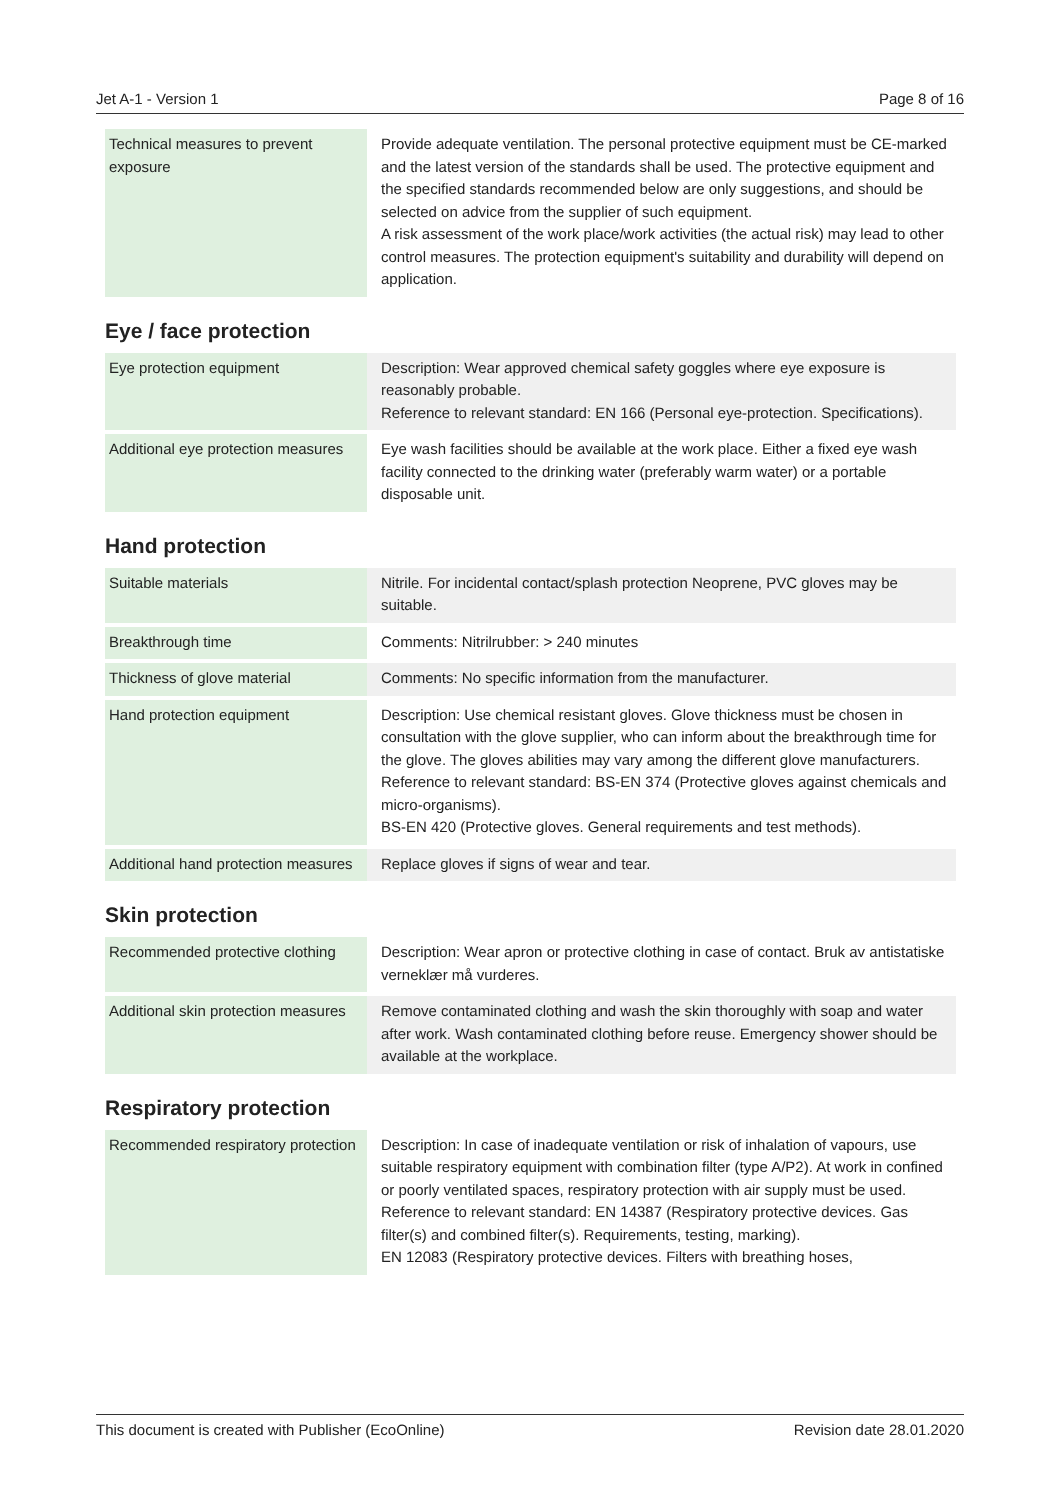Jet A-1 - Version 1 Page 8 of 16
| Technical measures to prevent exposure | Provide adequate ventilation. The personal protective equipment must be CE-marked and the latest version of the standards shall be used. The protective equipment and the specified standards recommended below are only suggestions, and should be selected on advice from the supplier of such equipment. A risk assessment of the work place/work activities (the actual risk) may lead to other control measures. The protection equipment's suitability and durability will depend on application. |
Eye / face protection
| Eye protection equipment | Description: Wear approved chemical safety goggles where eye exposure is reasonably probable. Reference to relevant standard: EN 166 (Personal eye-protection. Specifications). |
| Additional eye protection measures | Eye wash facilities should be available at the work place. Either a fixed eye wash facility connected to the drinking water (preferably warm water) or a portable disposable unit. |
Hand protection
| Suitable materials | Nitrile. For incidental contact/splash protection Neoprene, PVC gloves may be suitable. |
| Breakthrough time | Comments: Nitrilrubber: > 240 minutes |
| Thickness of glove material | Comments: No specific information from the manufacturer. |
| Hand protection equipment | Description: Use chemical resistant gloves. Glove thickness must be chosen in consultation with the glove supplier, who can inform about the breakthrough time for the glove. The gloves abilities may vary among the different glove manufacturers. Reference to relevant standard: BS-EN 374 (Protective gloves against chemicals and micro-organisms). BS-EN 420 (Protective gloves. General requirements and test methods). |
| Additional hand protection measures | Replace gloves if signs of wear and tear. |
Skin protection
| Recommended protective clothing | Description: Wear apron or protective clothing in case of contact. Bruk av antistatiske verneklær må vurderes. |
| Additional skin protection measures | Remove contaminated clothing and wash the skin thoroughly with soap and water after work. Wash contaminated clothing before reuse. Emergency shower should be available at the workplace. |
Respiratory protection
| Recommended respiratory protection | Description: In case of inadequate ventilation or risk of inhalation of vapours, use suitable respiratory equipment with combination filter (type A/P2). At work in confined or poorly ventilated spaces, respiratory protection with air supply must be used. Reference to relevant standard: EN 14387 (Respiratory protective devices. Gas filter(s) and combined filter(s). Requirements, testing, marking). EN 12083 (Respiratory protective devices. Filters with breathing hoses, |
This document is created with Publisher (EcoOnline) Revision date 28.01.2020